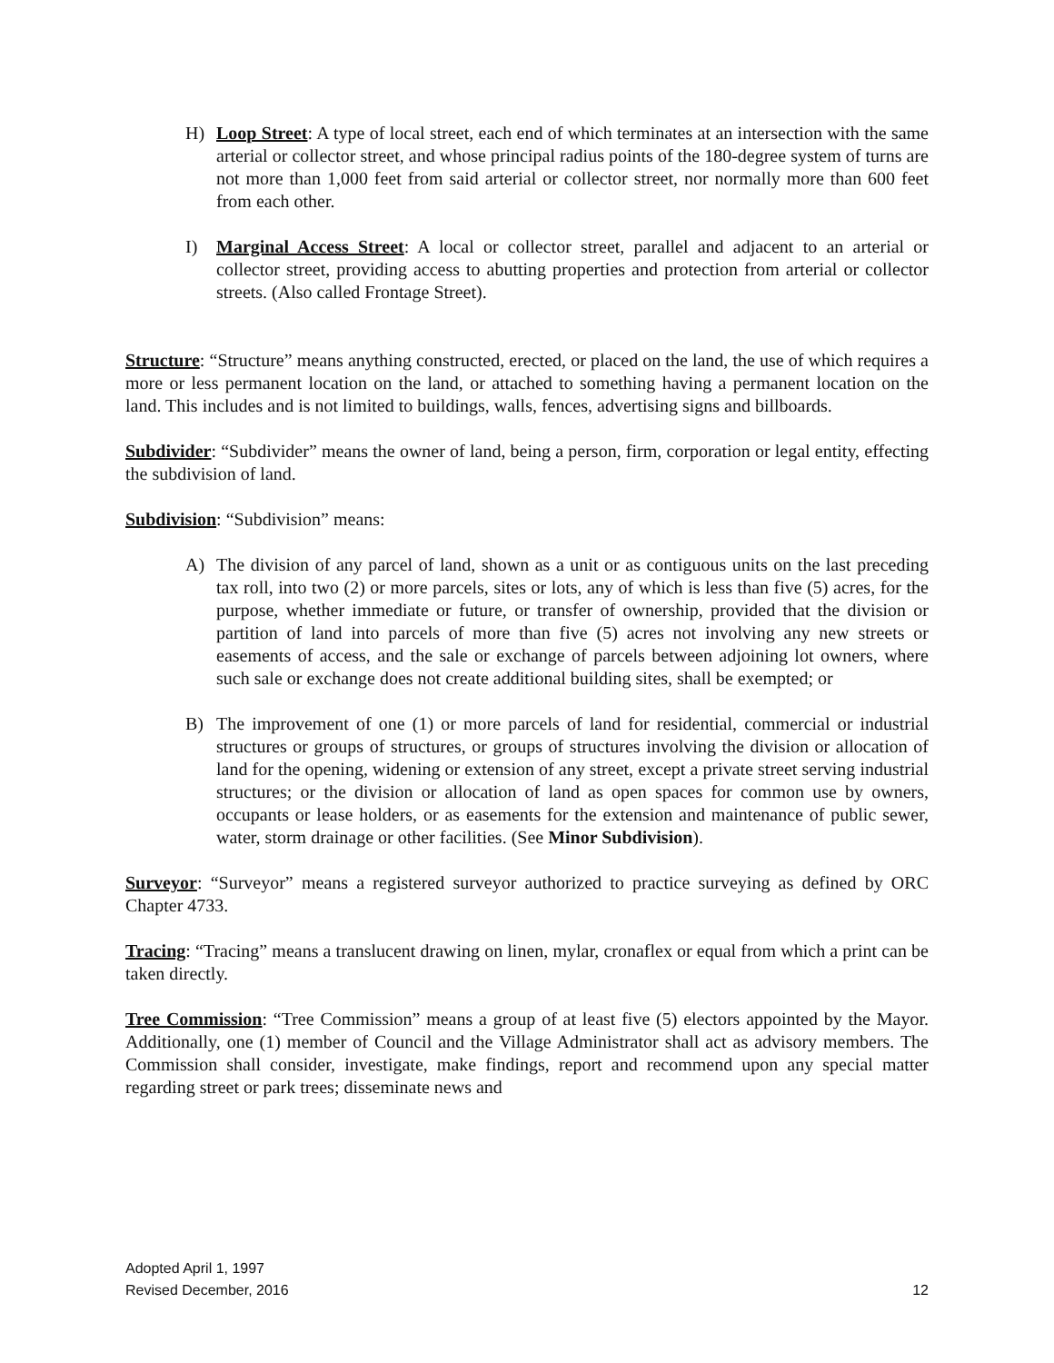H) Loop Street: A type of local street, each end of which terminates at an intersection with the same arterial or collector street, and whose principal radius points of the 180-degree system of turns are not more than 1,000 feet from said arterial or collector street, nor normally more than 600 feet from each other.
I) Marginal Access Street: A local or collector street, parallel and adjacent to an arterial or collector street, providing access to abutting properties and protection from arterial or collector streets. (Also called Frontage Street).
Structure: “Structure” means anything constructed, erected, or placed on the land, the use of which requires a more or less permanent location on the land, or attached to something having a permanent location on the land. This includes and is not limited to buildings, walls, fences, advertising signs and billboards.
Subdivider: “Subdivider” means the owner of land, being a person, firm, corporation or legal entity, effecting the subdivision of land.
Subdivision: “Subdivision” means:
A) The division of any parcel of land, shown as a unit or as contiguous units on the last preceding tax roll, into two (2) or more parcels, sites or lots, any of which is less than five (5) acres, for the purpose, whether immediate or future, or transfer of ownership, provided that the division or partition of land into parcels of more than five (5) acres not involving any new streets or easements of access, and the sale or exchange of parcels between adjoining lot owners, where such sale or exchange does not create additional building sites, shall be exempted; or
B) The improvement of one (1) or more parcels of land for residential, commercial or industrial structures or groups of structures, or groups of structures involving the division or allocation of land for the opening, widening or extension of any street, except a private street serving industrial structures; or the division or allocation of land as open spaces for common use by owners, occupants or lease holders, or as easements for the extension and maintenance of public sewer, water, storm drainage or other facilities. (See Minor Subdivision).
Surveyor: “Surveyor” means a registered surveyor authorized to practice surveying as defined by ORC Chapter 4733.
Tracing: “Tracing” means a translucent drawing on linen, mylar, cronaflex or equal from which a print can be taken directly.
Tree Commission: “Tree Commission” means a group of at least five (5) electors appointed by the Mayor. Additionally, one (1) member of Council and the Village Administrator shall act as advisory members. The Commission shall consider, investigate, make findings, report and recommend upon any special matter regarding street or park trees; disseminate news and
Adopted April 1, 1997
Revised December, 2016 12